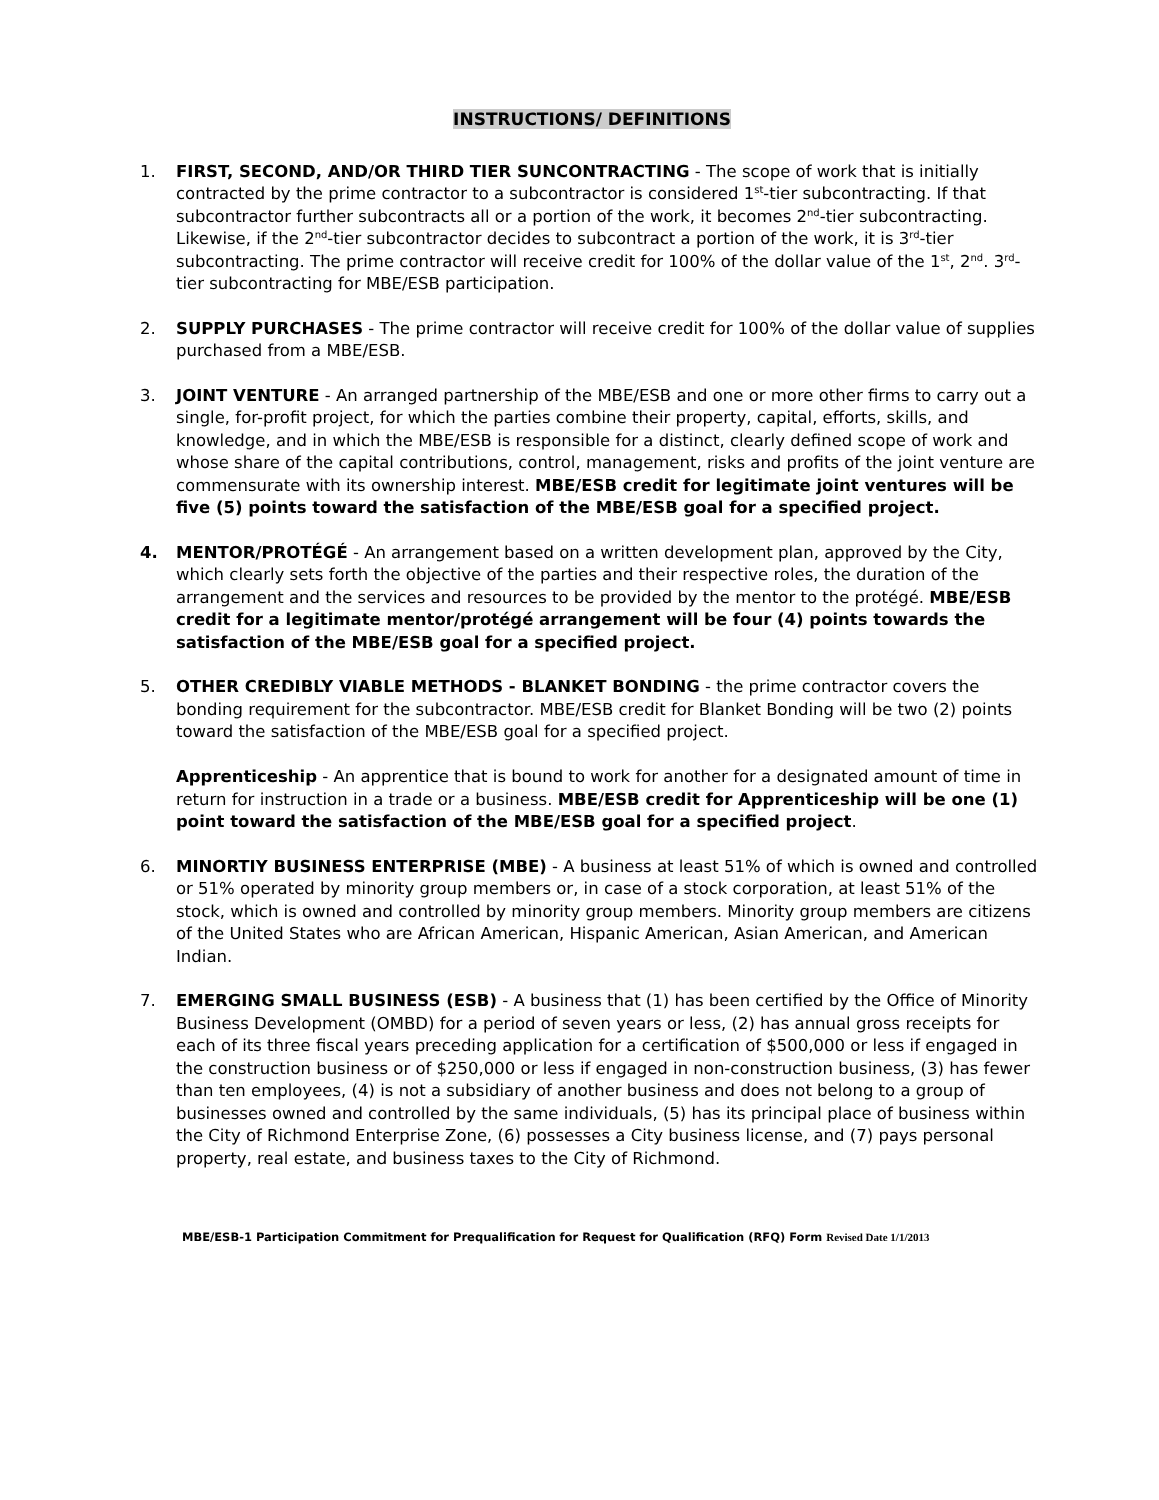INSTRUCTIONS/ DEFINITIONS
1. FIRST, SECOND, AND/OR THIRD TIER SUNCONTRACTING - The scope of work that is initially contracted by the prime contractor to a subcontractor is considered 1<sup>st</sup>-tier subcontracting. If that subcontractor further subcontracts all or a portion of the work, it becomes 2<sup>nd</sup>-tier subcontracting. Likewise, if the 2<sup>nd</sup>-tier subcontractor decides to subcontract a portion of the work, it is 3<sup>rd</sup>-tier subcontracting. The prime contractor will receive credit for 100% of the dollar value of the 1<sup>st</sup>, 2<sup>nd</sup>. 3<sup>rd</sup>-tier subcontracting for MBE/ESB participation.
2. SUPPLY PURCHASES - The prime contractor will receive credit for 100% of the dollar value of supplies purchased from a MBE/ESB.
3. JOINT VENTURE - An arranged partnership of the MBE/ESB and one or more other firms to carry out a single, for-profit project, for which the parties combine their property, capital, efforts, skills, and knowledge, and in which the MBE/ESB is responsible for a distinct, clearly defined scope of work and whose share of the capital contributions, control, management, risks and profits of the joint venture are commensurate with its ownership interest. MBE/ESB credit for legitimate joint ventures will be five (5) points toward the satisfaction of the MBE/ESB goal for a specified project.
4. MENTOR/PROTÉGÉ - An arrangement based on a written development plan, approved by the City, which clearly sets forth the objective of the parties and their respective roles, the duration of the arrangement and the services and resources to be provided by the mentor to the protégé. MBE/ESB credit for a legitimate mentor/protégé arrangement will be four (4) points towards the satisfaction of the MBE/ESB goal for a specified project.
5. OTHER CREDIBLY VIABLE METHODS - BLANKET BONDING - the prime contractor covers the bonding requirement for the subcontractor. MBE/ESB credit for Blanket Bonding will be two (2) points toward the satisfaction of the MBE/ESB goal for a specified project.
Apprenticeship - An apprentice that is bound to work for another for a designated amount of time in return for instruction in a trade or a business. MBE/ESB credit for Apprenticeship will be one (1) point toward the satisfaction of the MBE/ESB goal for a specified project.
6. MINORTIY BUSINESS ENTERPRISE (MBE) - A business at least 51% of which is owned and controlled or 51% operated by minority group members or, in case of a stock corporation, at least 51% of the stock, which is owned and controlled by minority group members. Minority group members are citizens of the United States who are African American, Hispanic American, Asian American, and American Indian.
7. EMERGING SMALL BUSINESS (ESB) - A business that (1) has been certified by the Office of Minority Business Development (OMBD) for a period of seven years or less, (2) has annual gross receipts for each of its three fiscal years preceding application for a certification of $500,000 or less if engaged in the construction business or of $250,000 or less if engaged in non-construction business, (3) has fewer than ten employees, (4) is not a subsidiary of another business and does not belong to a group of businesses owned and controlled by the same individuals, (5) has its principal place of business within the City of Richmond Enterprise Zone, (6) possesses a City business license, and (7) pays personal property, real estate, and business taxes to the City of Richmond.
MBE/ESB-1 Participation Commitment for Prequalification for Request for Qualification (RFQ) Form Revised Date 1/1/2013